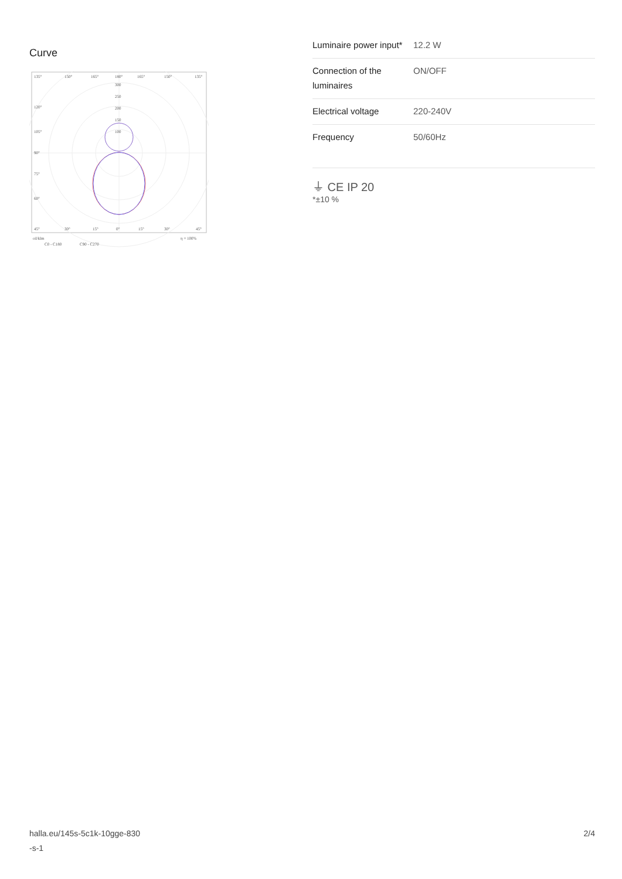Curve
135°
150°
165°
180°
165°
150°
135°
300
250
200
150
100
120°
105°
90°
75°
60°
45°
30°
15°
0°
15°
30°
45°
cd/klm
η = 100%
C0 - C180
C90 - C270
| Luminaire power input* | 12.2 W |
| Connection of the luminaires | ON/OFF |
| Electrical voltage | 220-240V |
| Frequency | 50/60Hz |
⏚ CE IP 20
*±10 %
halla.eu/145s-5c1k-10gge-830
-s-1
2/4